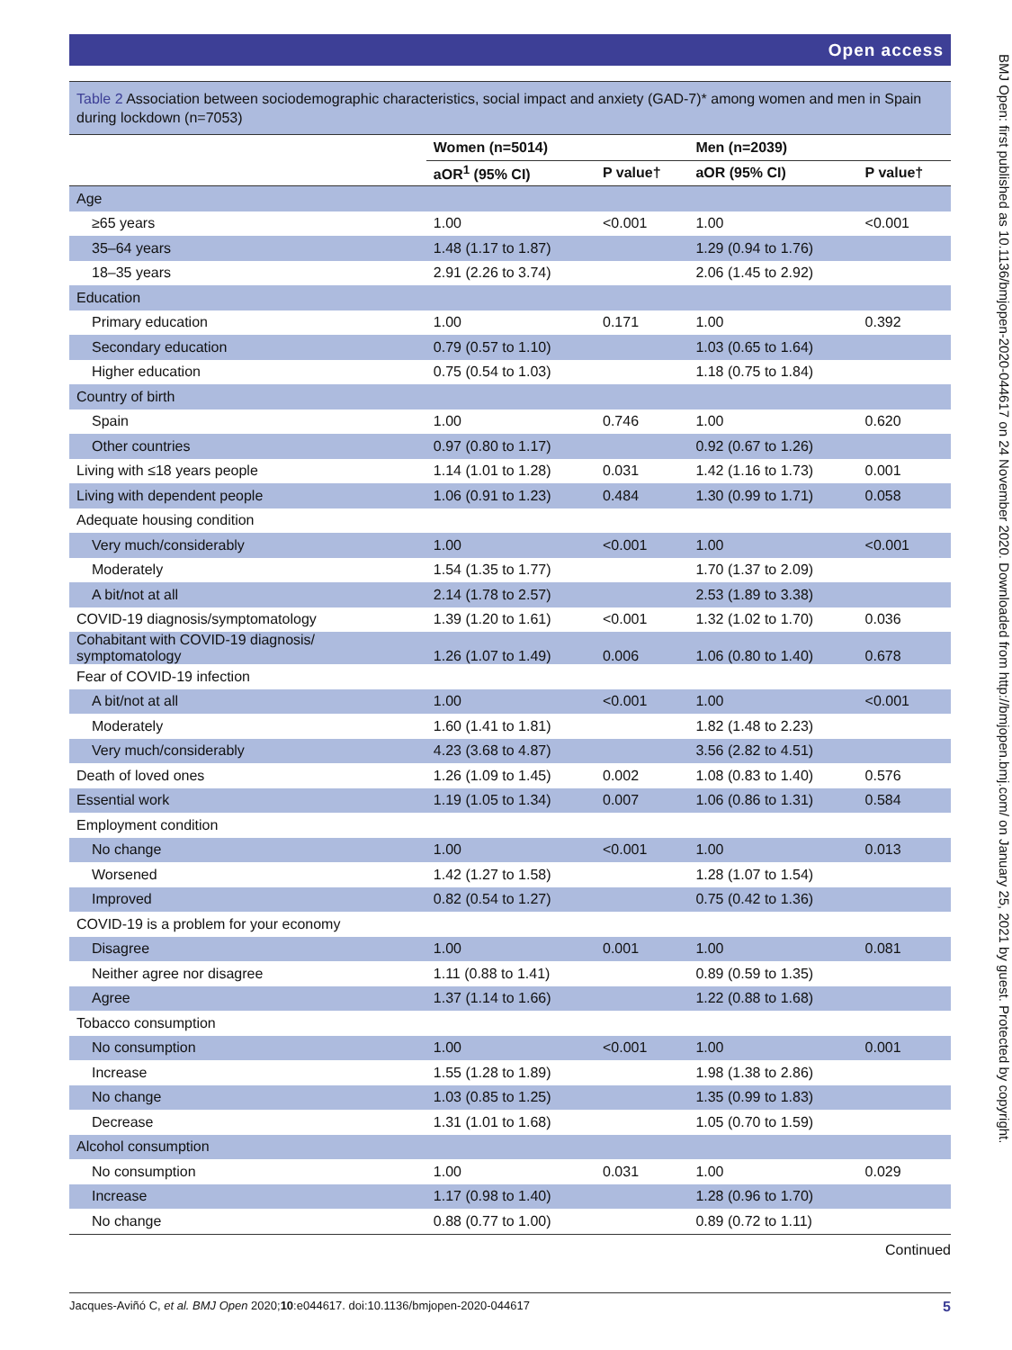Open access
Table 2 Association between sociodemographic characteristics, social impact and anxiety (GAD-7)* among women and men in Spain during lockdown (n=7053)
| | Women (n=5014) | | Men (n=2039) | |
| --- | --- | --- | --- | --- |
| | aOR<sup>1</sup> (95% CI) | P value† | aOR (95% CI) | P value† |
| Age | | | | |
| ≥65 years | 1.00 | <0.001 | 1.00 | <0.001 |
| 35–64 years | 1.48 (1.17 to 1.87) | | 1.29 (0.94 to 1.76) | |
| 18–35 years | 2.91 (2.26 to 3.74) | | 2.06 (1.45 to 2.92) | |
| Education | | | | |
| Primary education | 1.00 | 0.171 | 1.00 | 0.392 |
| Secondary education | 0.79 (0.57 to 1.10) | | 1.03 (0.65 to 1.64) | |
| Higher education | 0.75 (0.54 to 1.03) | | 1.18 (0.75 to 1.84) | |
| Country of birth | | | | |
| Spain | 1.00 | 0.746 | 1.00 | 0.620 |
| Other countries | 0.97 (0.80 to 1.17) | | 0.92 (0.67 to 1.26) | |
| Living with ≤18 years people | 1.14 (1.01 to 1.28) | 0.031 | 1.42 (1.16 to 1.73) | 0.001 |
| Living with dependent people | 1.06 (0.91 to 1.23) | 0.484 | 1.30 (0.99 to 1.71) | 0.058 |
| Adequate housing condition | | | | |
| Very much/considerably | 1.00 | <0.001 | 1.00 | <0.001 |
| Moderately | 1.54 (1.35 to 1.77) | | 1.70 (1.37 to 2.09) | |
| A bit/not at all | 2.14 (1.78 to 2.57) | | 2.53 (1.89 to 3.38) | |
| COVID-19 diagnosis/symptomatology | 1.39 (1.20 to 1.61) | <0.001 | 1.32 (1.02 to 1.70) | 0.036 |
| Cohabitant with COVID-19 diagnosis/ symptomatology | 1.26 (1.07 to 1.49) | 0.006 | 1.06 (0.80 to 1.40) | 0.678 |
| Fear of COVID-19 infection | | | | |
| A bit/not at all | 1.00 | <0.001 | 1.00 | <0.001 |
| Moderately | 1.60 (1.41 to 1.81) | | 1.82 (1.48 to 2.23) | |
| Very much/considerably | 4.23 (3.68 to 4.87) | | 3.56 (2.82 to 4.51) | |
| Death of loved ones | 1.26 (1.09 to 1.45) | 0.002 | 1.08 (0.83 to 1.40) | 0.576 |
| Essential work | 1.19 (1.05 to 1.34) | 0.007 | 1.06 (0.86 to 1.31) | 0.584 |
| Employment condition | | | | |
| No change | 1.00 | <0.001 | 1.00 | 0.013 |
| Worsened | 1.42 (1.27 to 1.58) | | 1.28 (1.07 to 1.54) | |
| Improved | 0.82 (0.54 to 1.27) | | 0.75 (0.42 to 1.36) | |
| COVID-19 is a problem for your economy | | | | |
| Disagree | 1.00 | 0.001 | 1.00 | 0.081 |
| Neither agree nor disagree | 1.11 (0.88 to 1.41) | | 0.89 (0.59 to 1.35) | |
| Agree | 1.37 (1.14 to 1.66) | | 1.22 (0.88 to 1.68) | |
| Tobacco consumption | | | | |
| No consumption | 1.00 | <0.001 | 1.00 | 0.001 |
| Increase | 1.55 (1.28 to 1.89) | | 1.98 (1.38 to 2.86) | |
| No change | 1.03 (0.85 to 1.25) | | 1.35 (0.99 to 1.83) | |
| Decrease | 1.31 (1.01 to 1.68) | | 1.05 (0.70 to 1.59) | |
| Alcohol consumption | | | | |
| No consumption | 1.00 | 0.031 | 1.00 | 0.029 |
| Increase | 1.17 (0.98 to 1.40) | | 1.28 (0.96 to 1.70) | |
| No change | 0.88 (0.77 to 1.00) | | 0.89 (0.72 to 1.11) | |
Continued
Jacques-Aviñó C, et al. BMJ Open 2020;10:e044617. doi:10.1136/bmjopen-2020-044617 5
BMJ Open: first published as 10.1136/bmjopen-2020-044617 on 24 November 2020. Downloaded from http://bmjopen.bmj.com/ on January 25, 2021 by guest. Protected by copyright.